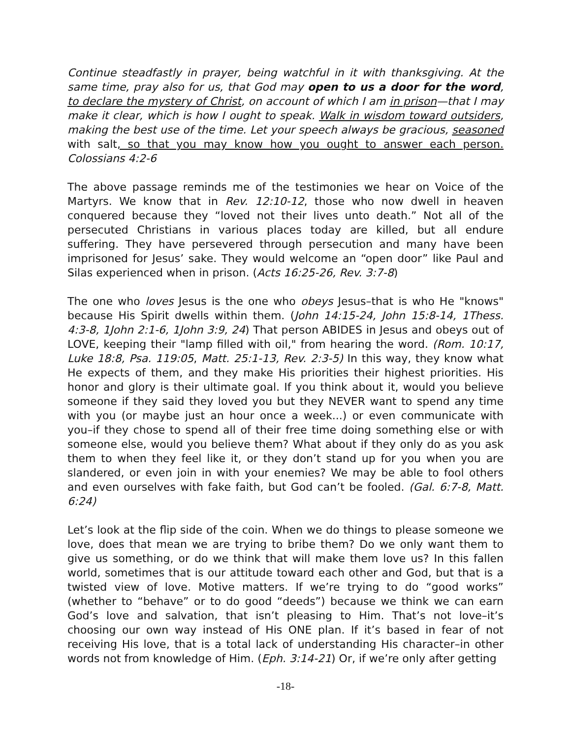Continue steadfastly in prayer, being watchful in it with thanksgiving. At the same time, pray also for us, that God may open to us a door for the word, to declare the mystery of Christ, on account of which I am in prison—that I may make it clear, which is how I ought to speak. Walk in wisdom toward outsiders, making the best use of the time. Let your speech always be gracious, seasoned with salt, so that you may know how you ought to answer each person. Colossians 4:2-6
The above passage reminds me of the testimonies we hear on Voice of the Martyrs. We know that in Rev. 12:10-12, those who now dwell in heaven conquered because they “loved not their lives unto death.” Not all of the persecuted Christians in various places today are killed, but all endure suffering. They have persevered through persecution and many have been imprisoned for Jesus’ sake. They would welcome an “open door” like Paul and Silas experienced when in prison. (Acts 16:25-26, Rev. 3:7-8)
The one who loves Jesus is the one who obeys Jesus–that is who He "knows" because His Spirit dwells within them. (John 14:15-24, John 15:8-14, 1Thess. 4:3-8, 1John 2:1-6, 1John 3:9, 24) That person ABIDES in Jesus and obeys out of LOVE, keeping their "lamp filled with oil," from hearing the word. (Rom. 10:17, Luke 18:8, Psa. 119:05, Matt. 25:1-13, Rev. 2:3-5) In this way, they know what He expects of them, and they make His priorities their highest priorities. His honor and glory is their ultimate goal. If you think about it, would you believe someone if they said they loved you but they NEVER want to spend any time with you (or maybe just an hour once a week...) or even communicate with you–if they chose to spend all of their free time doing something else or with someone else, would you believe them? What about if they only do as you ask them to when they feel like it, or they don’t stand up for you when you are slandered, or even join in with your enemies? We may be able to fool others and even ourselves with fake faith, but God can’t be fooled. (Gal. 6:7-8, Matt. 6:24)
Let’s look at the flip side of the coin. When we do things to please someone we love, does that mean we are trying to bribe them? Do we only want them to give us something, or do we think that will make them love us? In this fallen world, sometimes that is our attitude toward each other and God, but that is a twisted view of love. Motive matters. If we’re trying to do “good works” (whether to “behave” or to do good “deeds”) because we think we can earn God’s love and salvation, that isn’t pleasing to Him. That’s not love–it’s choosing our own way instead of His ONE plan. If it’s based in fear of not receiving His love, that is a total lack of understanding His character–in other words not from knowledge of Him. (Eph. 3:14-21) Or, if we’re only after getting
-18-